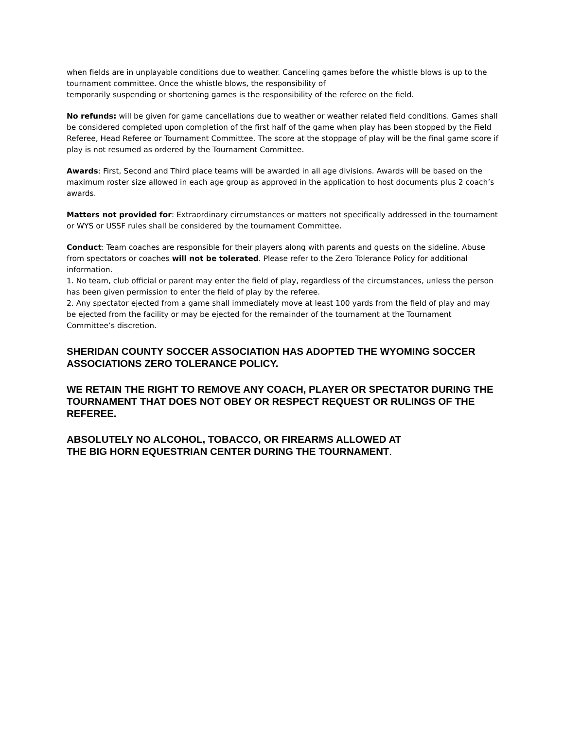when fields are in unplayable conditions due to weather. Canceling games before the whistle blows is up to the tournament committee. Once the whistle blows, the responsibility of
temporarily suspending or shortening games is the responsibility of the referee on the field.
No refunds: will be given for game cancellations due to weather or weather related field conditions. Games shall be considered completed upon completion of the first half of the game when play has been stopped by the Field Referee, Head Referee or Tournament Committee. The score at the stoppage of play will be the final game score if play is not resumed as ordered by the Tournament Committee.
Awards: First, Second and Third place teams will be awarded in all age divisions. Awards will be based on the maximum roster size allowed in each age group as approved in the application to host documents plus 2 coach’s awards.
Matters not provided for: Extraordinary circumstances or matters not specifically addressed in the tournament or WYS or USSF rules shall be considered by the tournament Committee.
Conduct: Team coaches are responsible for their players along with parents and guests on the sideline. Abuse from spectators or coaches will not be tolerated. Please refer to the Zero Tolerance Policy for additional information.
1. No team, club official or parent may enter the field of play, regardless of the circumstances, unless the person has been given permission to enter the field of play by the referee.
2. Any spectator ejected from a game shall immediately move at least 100 yards from the field of play and may be ejected from the facility or may be ejected for the remainder of the tournament at the Tournament Committee’s discretion.
SHERIDAN COUNTY SOCCER ASSOCIATION HAS ADOPTED THE WYOMING SOCCER ASSOCIATIONS ZERO TOLERANCE POLICY.
WE RETAIN THE RIGHT TO REMOVE ANY COACH, PLAYER OR SPECTATOR DURING THE TOURNAMENT THAT DOES NOT OBEY OR RESPECT REQUEST OR RULINGS OF THE REFEREE.
ABSOLUTELY NO ALCOHOL, TOBACCO, OR FIREARMS ALLOWED AT
THE BIG HORN EQUESTRIAN CENTER DURING THE TOURNAMENT.